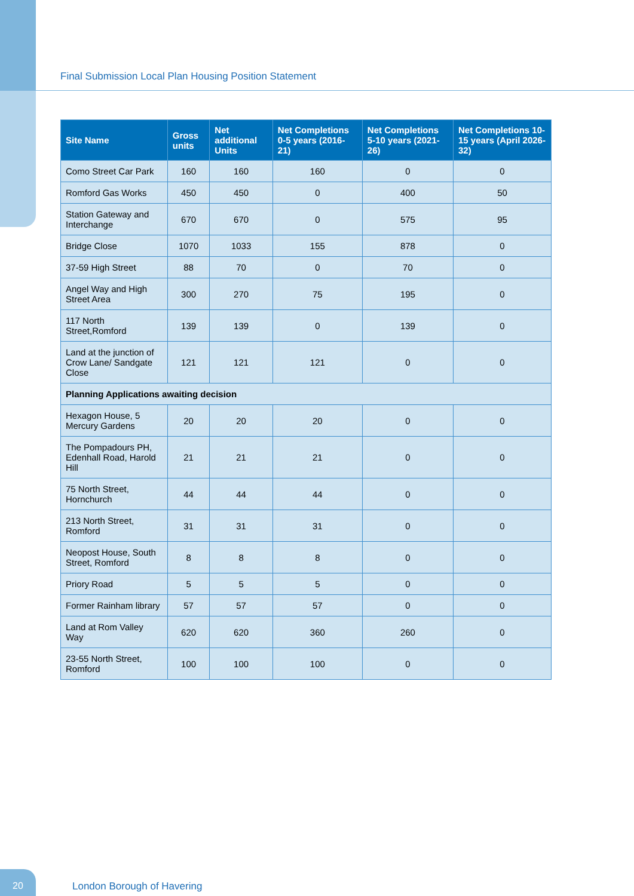Final Submission Local Plan Housing Position Statement
| Site Name | Gross units | Net additional Units | Net Completions 0-5 years (2016-21) | Net Completions 5-10 years (2021-26) | Net Completions 10-15 years (April 2026-32) |
| --- | --- | --- | --- | --- | --- |
| Como Street Car Park | 160 | 160 | 160 | 0 | 0 |
| Romford Gas Works | 450 | 450 | 0 | 400 | 50 |
| Station Gateway and Interchange | 670 | 670 | 0 | 575 | 95 |
| Bridge Close | 1070 | 1033 | 155 | 878 | 0 |
| 37-59 High Street | 88 | 70 | 0 | 70 | 0 |
| Angel Way and High Street Area | 300 | 270 | 75 | 195 | 0 |
| 117 North Street,Romford | 139 | 139 | 0 | 139 | 0 |
| Land at the junction of Crow Lane/ Sandgate Close | 121 | 121 | 121 | 0 | 0 |
| Planning Applications awaiting decision | | | | | |
| Hexagon House, 5 Mercury Gardens | 20 | 20 | 20 | 0 | 0 |
| The Pompadours PH, Edenhall Road, Harold Hill | 21 | 21 | 21 | 0 | 0 |
| 75 North Street, Hornchurch | 44 | 44 | 44 | 0 | 0 |
| 213 North Street, Romford | 31 | 31 | 31 | 0 | 0 |
| Neopost House, South Street, Romford | 8 | 8 | 8 | 0 | 0 |
| Priory Road | 5 | 5 | 5 | 0 | 0 |
| Former Rainham library | 57 | 57 | 57 | 0 | 0 |
| Land at Rom Valley Way | 620 | 620 | 360 | 260 | 0 |
| 23-55 North Street, Romford | 100 | 100 | 100 | 0 | 0 |
20 London Borough of Havering